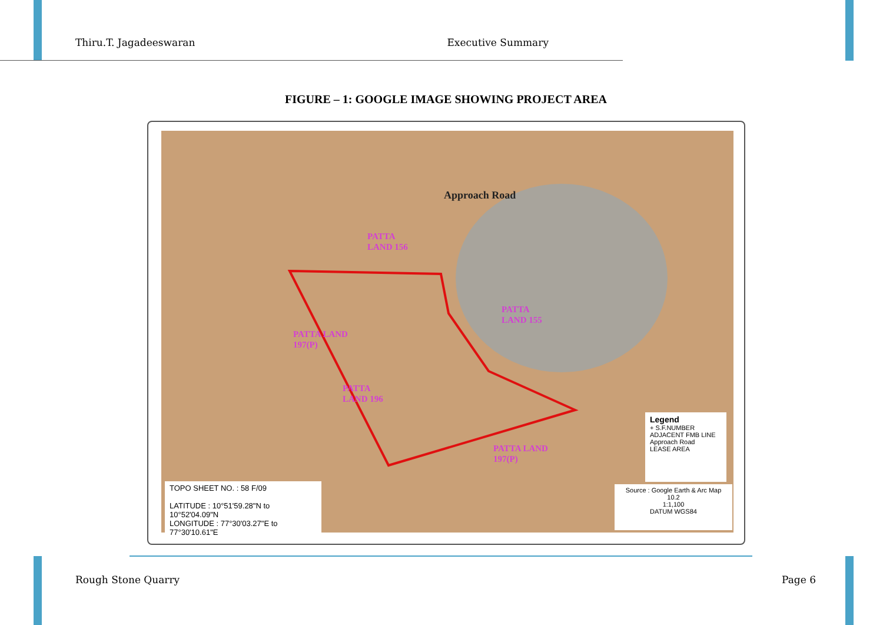Thiru.T. Jagadeeswaran Executive Summary
FIGURE – 1: GOOGLE IMAGE SHOWING PROJECT AREA
Approach Road
PATTA
LAND 156
PATTA
LAND 155
PATTA LAND
197(P)
PATTA
LAND 196
PATTA LAND
197(P)
Legend
+ S.F.NUMBER
ADJACENT FMB LINE
Approach Road
LEASE AREA
Source : Google Earth & Arc Map 10.2
1:1,100
DATUM WGS84
TOPO SHEET NO. : 58 F/09
LATITUDE : 10°51'59.28"N to 10°52'04.09"N
LONGITUDE : 77°30'03.27"E to 77°30'10.61"E
Rough Stone Quarry Page 6